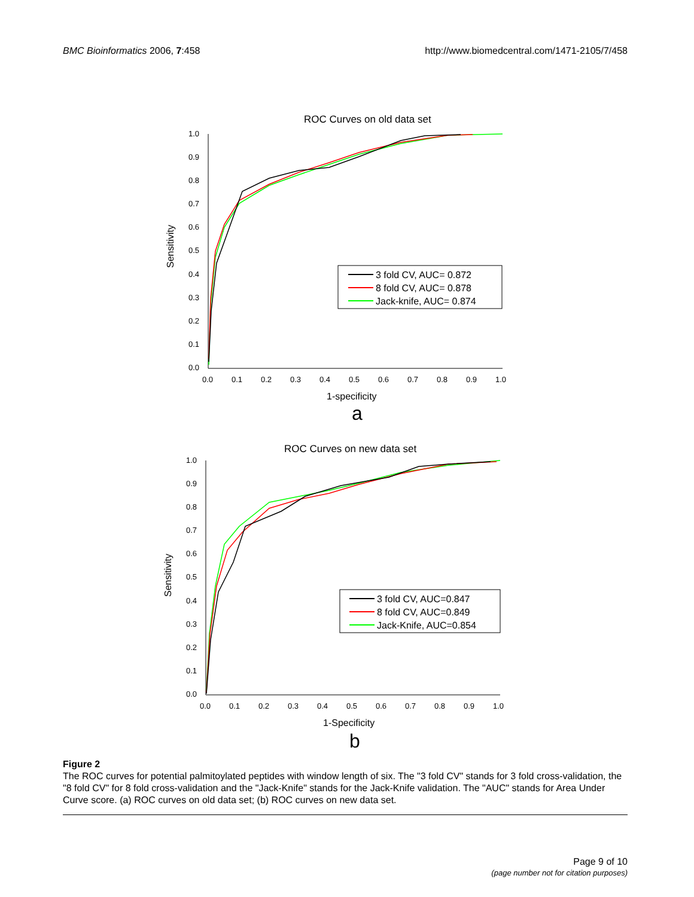BMC Bioinformatics 2006, 7:458 http://www.biomedcentral.com/1471-2105/7/458
ROC Curves on old data set
1.0
0.9
0.8
0.7
0.6
0.5
0.4
0.3
0.2
0.1
0.0
0.0
0.1
0.2
0.3
0.4
0.5
0.6
0.7
0.8
0.9
1.0
Sensitivity
1-specificity
a
3 fold CV, AUC= 0.872
8 fold CV, AUC= 0.878
Jack-knife, AUC= 0.874
ROC Curves on new data set
1.0
0.9
0.8
0.7
0.6
0.5
0.4
0.3
0.2
0.1
0.0
0.0
0.1
0.2
0.3
0.4
0.5
0.6
0.7
0.8
0.9
1.0
Sensitivity
1-Specificity
b
3 fold CV, AUC=0.847
8 fold CV, AUC=0.849
Jack-Knife, AUC=0.854
Figure 2
The ROC curves for potential palmitoylated peptides with window length of six. The "3 fold CV" stands for 3 fold cross-validation, the "8 fold CV" for 8 fold cross-validation and the "Jack-Knife" stands for the Jack-Knife validation. The "AUC" stands for Area Under Curve score. (a) ROC curves on old data set; (b) ROC curves on new data set.
Page 9 of 10
(page number not for citation purposes)